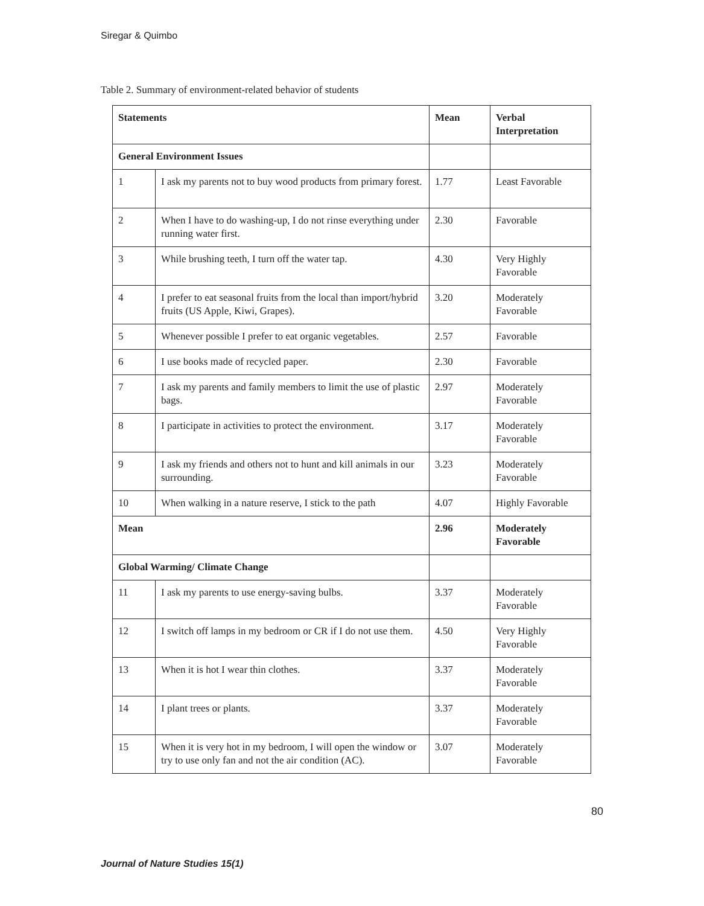Siregar & Quimbo
Table 2. Summary of environment-related behavior of students
| Statements | | Mean | Verbal Interpretation |
| --- | --- | --- | --- |
| General Environment Issues | | | |
| 1 | I ask my parents not to buy wood products from primary forest. | 1.77 | Least Favorable |
| 2 | When I have to do washing-up, I do not rinse everything under running water first. | 2.30 | Favorable |
| 3 | While brushing teeth, I turn off the water tap. | 4.30 | Very Highly Favorable |
| 4 | I prefer to eat seasonal fruits from the local than import/hybrid fruits (US Apple, Kiwi, Grapes). | 3.20 | Moderately Favorable |
| 5 | Whenever possible I prefer to eat organic vegetables. | 2.57 | Favorable |
| 6 | I use books made of recycled paper. | 2.30 | Favorable |
| 7 | I ask my parents and family members to limit the use of plastic bags. | 2.97 | Moderately Favorable |
| 8 | I participate in activities to protect the environment. | 3.17 | Moderately Favorable |
| 9 | I ask my friends and others not to hunt and kill animals in our surrounding. | 3.23 | Moderately Favorable |
| 10 | When walking in a nature reserve, I stick to the path | 4.07 | Highly Favorable |
| Mean | | 2.96 | Moderately Favorable |
| Global Warming/ Climate Change | | | |
| 11 | I ask my parents to use energy-saving bulbs. | 3.37 | Moderately Favorable |
| 12 | I switch off lamps in my bedroom or CR if I do not use them. | 4.50 | Very Highly Favorable |
| 13 | When it is hot I wear thin clothes. | 3.37 | Moderately Favorable |
| 14 | I plant trees or plants. | 3.37 | Moderately Favorable |
| 15 | When it is very hot in my bedroom, I will open the window or try to use only fan and not the air condition (AC). | 3.07 | Moderately Favorable |
80
Journal of Nature Studies 15(1)